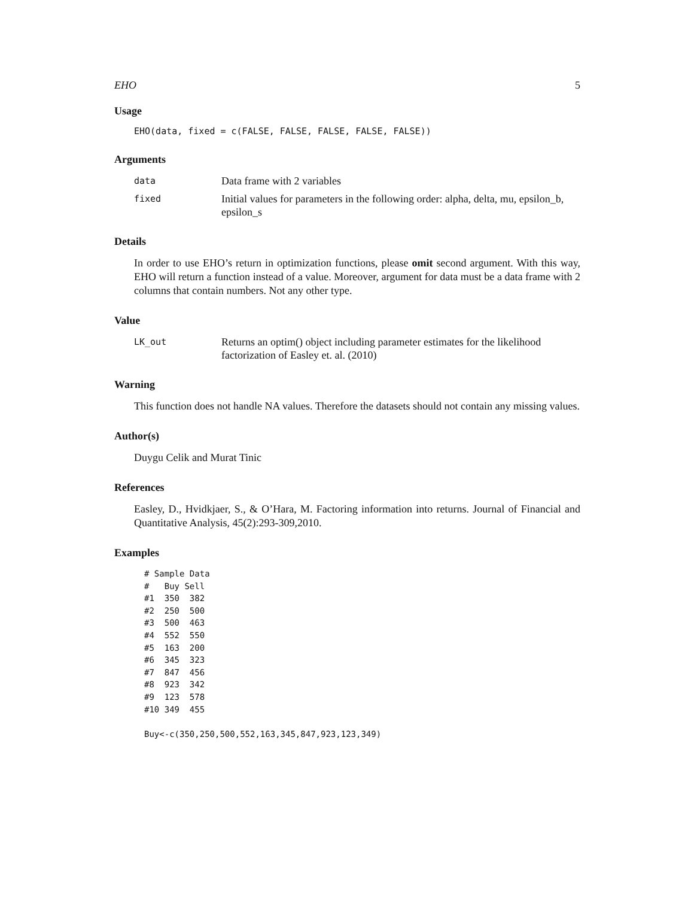EHO 5
Usage
EHO(data, fixed = c(FALSE, FALSE, FALSE, FALSE, FALSE))
Arguments
data Data frame with 2 variables
fixed Initial values for parameters in the following order: alpha, delta, mu, epsilon_b, epsilon_s
Details
In order to use EHO’s return in optimization functions, please omit second argument. With this way, EHO will return a function instead of a value. Moreover, argument for data must be a data frame with 2 columns that contain numbers. Not any other type.
Value
LK_out Returns an optim() object including parameter estimates for the likelihood factorization of Easley et. al. (2010)
Warning
This function does not handle NA values. Therefore the datasets should not contain any missing values.
Author(s)
Duygu Celik and Murat Tinic
References
Easley, D., Hvidkjaer, S., & O’Hara, M. Factoring information into returns. Journal of Financial and Quantitative Analysis, 45(2):293-309,2010.
Examples
# Sample Data
#   Buy Sell
#1  350  382
#2  250  500
#3  500  463
#4  552  550
#5  163  200
#6  345  323
#7  847  456
#8  923  342
#9  123  578
#10 349  455

Buy<-c(350,250,500,552,163,345,847,923,123,349)